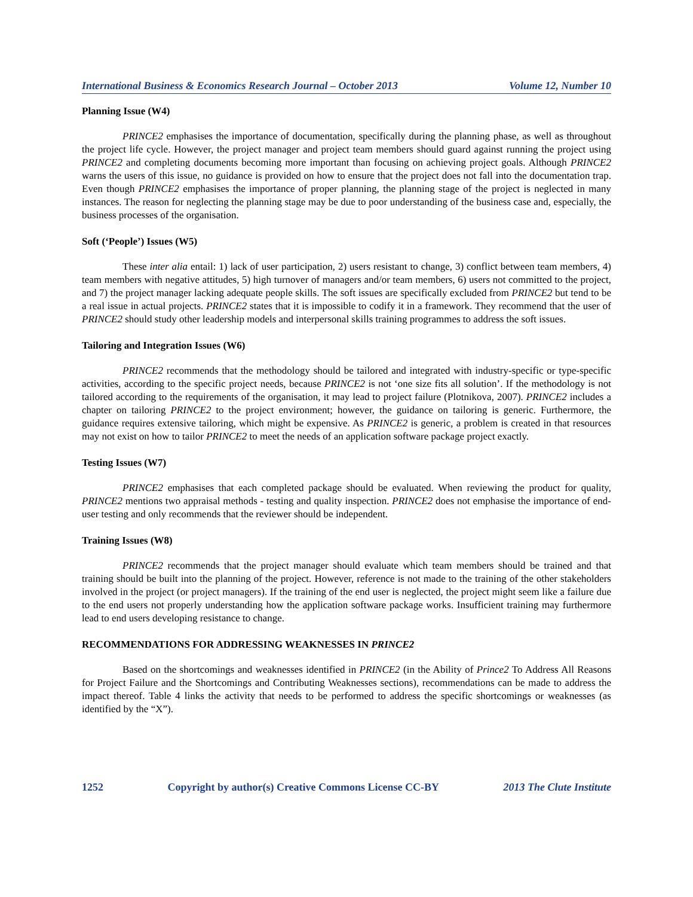International Business & Economics Research Journal – October 2013 Volume 12, Number 10
Planning Issue (W4)
PRINCE2 emphasises the importance of documentation, specifically during the planning phase, as well as throughout the project life cycle. However, the project manager and project team members should guard against running the project using PRINCE2 and completing documents becoming more important than focusing on achieving project goals. Although PRINCE2 warns the users of this issue, no guidance is provided on how to ensure that the project does not fall into the documentation trap. Even though PRINCE2 emphasises the importance of proper planning, the planning stage of the project is neglected in many instances. The reason for neglecting the planning stage may be due to poor understanding of the business case and, especially, the business processes of the organisation.
Soft (‘People’) Issues (W5)
These inter alia entail: 1) lack of user participation, 2) users resistant to change, 3) conflict between team members, 4) team members with negative attitudes, 5) high turnover of managers and/or team members, 6) users not committed to the project, and 7) the project manager lacking adequate people skills. The soft issues are specifically excluded from PRINCE2 but tend to be a real issue in actual projects. PRINCE2 states that it is impossible to codify it in a framework. They recommend that the user of PRINCE2 should study other leadership models and interpersonal skills training programmes to address the soft issues.
Tailoring and Integration Issues (W6)
PRINCE2 recommends that the methodology should be tailored and integrated with industry-specific or type-specific activities, according to the specific project needs, because PRINCE2 is not ‘one size fits all solution’. If the methodology is not tailored according to the requirements of the organisation, it may lead to project failure (Plotnikova, 2007). PRINCE2 includes a chapter on tailoring PRINCE2 to the project environment; however, the guidance on tailoring is generic. Furthermore, the guidance requires extensive tailoring, which might be expensive. As PRINCE2 is generic, a problem is created in that resources may not exist on how to tailor PRINCE2 to meet the needs of an application software package project exactly.
Testing Issues (W7)
PRINCE2 emphasises that each completed package should be evaluated. When reviewing the product for quality, PRINCE2 mentions two appraisal methods - testing and quality inspection. PRINCE2 does not emphasise the importance of end-user testing and only recommends that the reviewer should be independent.
Training Issues (W8)
PRINCE2 recommends that the project manager should evaluate which team members should be trained and that training should be built into the planning of the project. However, reference is not made to the training of the other stakeholders involved in the project (or project managers). If the training of the end user is neglected, the project might seem like a failure due to the end users not properly understanding how the application software package works. Insufficient training may furthermore lead to end users developing resistance to change.
RECOMMENDATIONS FOR ADDRESSING WEAKNESSES IN PRINCE2
Based on the shortcomings and weaknesses identified in PRINCE2 (in the Ability of Prince2 To Address All Reasons for Project Failure and the Shortcomings and Contributing Weaknesses sections), recommendations can be made to address the impact thereof. Table 4 links the activity that needs to be performed to address the specific shortcomings or weaknesses (as identified by the “X”).
1252 Copyright by author(s) Creative Commons License CC-BY 2013 The Clute Institute